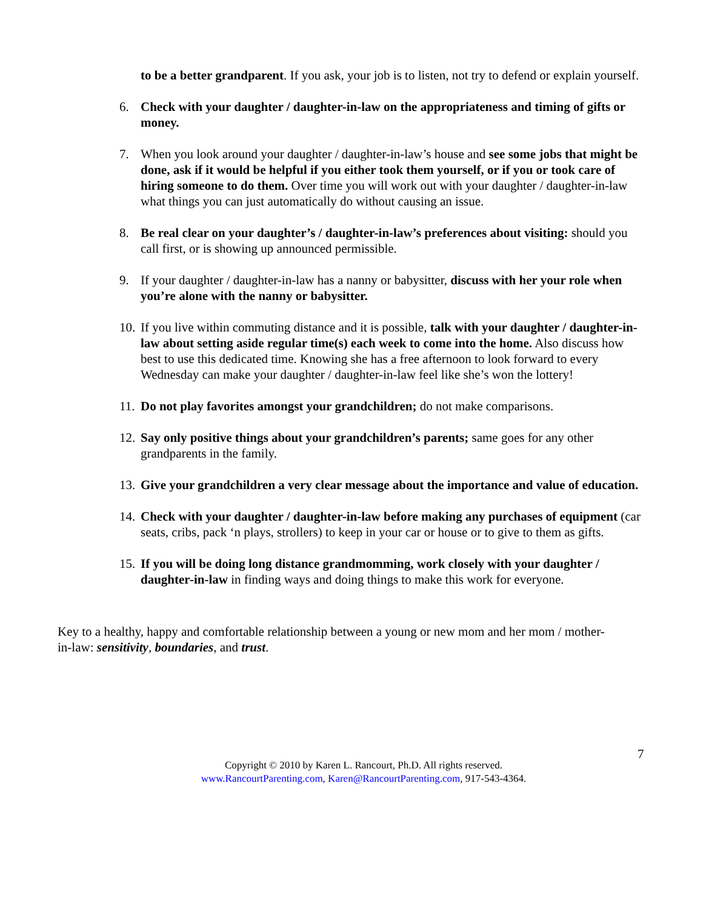to be a better grandparent. If you ask, your job is to listen, not try to defend or explain yourself.
6. Check with your daughter / daughter-in-law on the appropriateness and timing of gifts or money.
7. When you look around your daughter / daughter-in-law’s house and see some jobs that might be done, ask if it would be helpful if you either took them yourself, or if you or took care of hiring someone to do them. Over time you will work out with your daughter / daughter-in-law what things you can just automatically do without causing an issue.
8. Be real clear on your daughter’s / daughter-in-law’s preferences about visiting: should you call first, or is showing up announced permissible.
9. If your daughter / daughter-in-law has a nanny or babysitter, discuss with her your role when you’re alone with the nanny or babysitter.
10. If you live within commuting distance and it is possible, talk with your daughter / daughter-in-law about setting aside regular time(s) each week to come into the home. Also discuss how best to use this dedicated time. Knowing she has a free afternoon to look forward to every Wednesday can make your daughter / daughter-in-law feel like she’s won the lottery!
11. Do not play favorites amongst your grandchildren; do not make comparisons.
12. Say only positive things about your grandchildren’s parents; same goes for any other grandparents in the family.
13. Give your grandchildren a very clear message about the importance and value of education.
14. Check with your daughter / daughter-in-law before making any purchases of equipment (car seats, cribs, pack ‘n plays, strollers) to keep in your car or house or to give to them as gifts.
15. If you will be doing long distance grandmomming, work closely with your daughter / daughter-in-law in finding ways and doing things to make this work for everyone.
Key to a healthy, happy and comfortable relationship between a young or new mom and her mom / mother-in-law: sensitivity, boundaries, and trust.
7
Copyright © 2010 by Karen L. Rancourt, Ph.D. All rights reserved.
www.RancourtParenting.com, Karen@RancourtParenting.com, 917-543-4364.